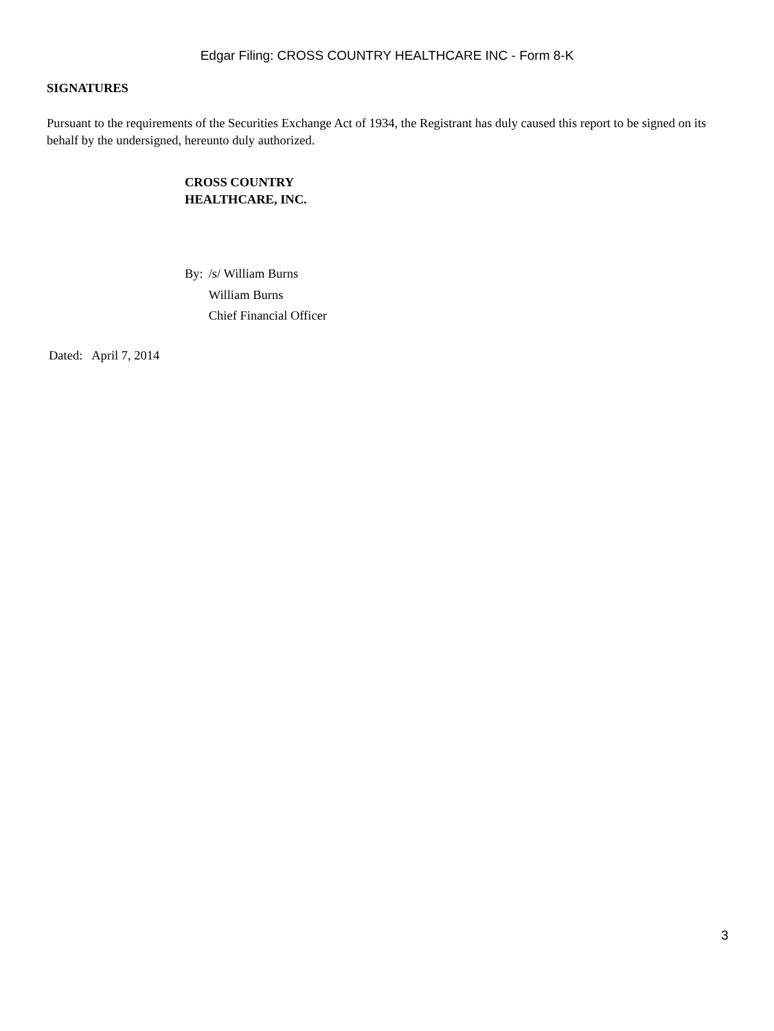Edgar Filing: CROSS COUNTRY HEALTHCARE INC - Form 8-K
SIGNATURES
Pursuant to the requirements of the Securities Exchange Act of 1934, the Registrant has duly caused this report to be signed on its behalf by the undersigned, hereunto duly authorized.
CROSS COUNTRY
HEALTHCARE, INC.
| By: | /s/ William Burns |
| | William Burns |
| | Chief Financial Officer |
Dated: April 7, 2014
3